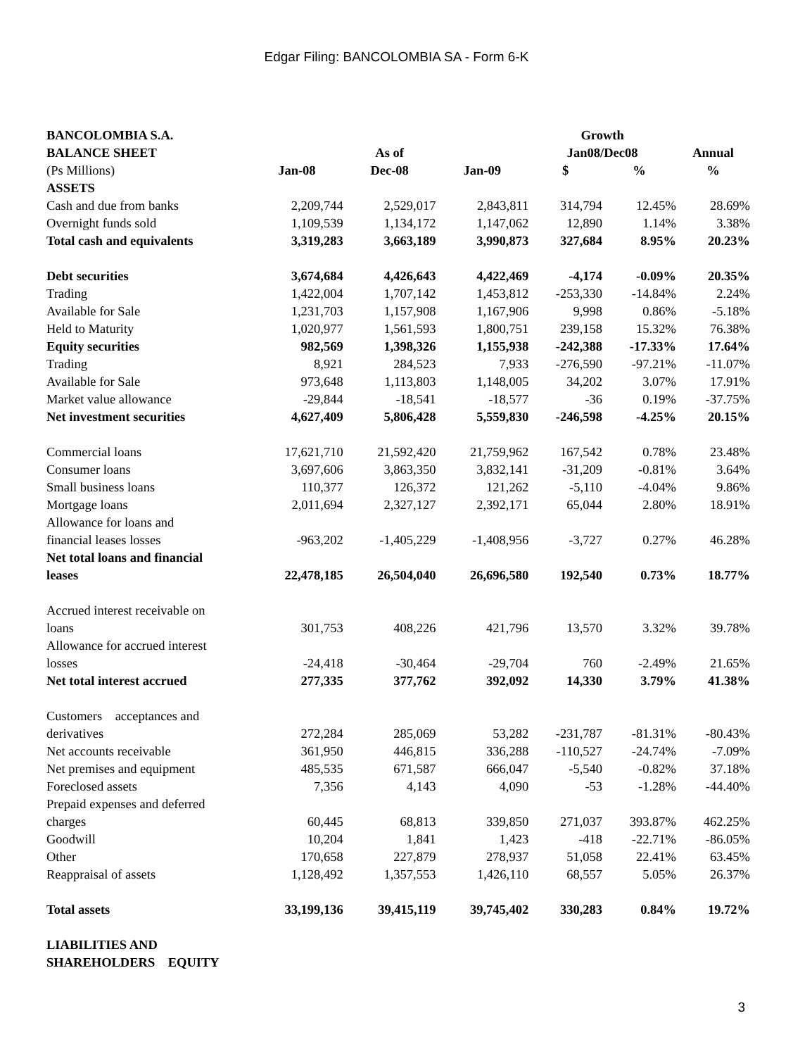Edgar Filing: BANCOLOMBIA SA - Form 6-K
| BANCOLOMBIA S.A. | | | | Growth | | |
| --- | --- | --- | --- | --- | --- | --- |
| BALANCE SHEET | | As of | | Jan08/Dec08 | | Annual |
| (Ps Millions) | Jan-08 | Dec-08 | Jan-09 | $ | % | % |
| ASSETS | | | | | | |
| Cash and due from banks | 2,209,744 | 2,529,017 | 2,843,811 | 314,794 | 12.45% | 28.69% |
| Overnight funds sold | 1,109,539 | 1,134,172 | 1,147,062 | 12,890 | 1.14% | 3.38% |
| Total cash and equivalents | 3,319,283 | 3,663,189 | 3,990,873 | 327,684 | 8.95% | 20.23% |
| Debt securities | 3,674,684 | 4,426,643 | 4,422,469 | -4,174 | -0.09% | 20.35% |
| Trading | 1,422,004 | 1,707,142 | 1,453,812 | -253,330 | -14.84% | 2.24% |
| Available for Sale | 1,231,703 | 1,157,908 | 1,167,906 | 9,998 | 0.86% | -5.18% |
| Held to Maturity | 1,020,977 | 1,561,593 | 1,800,751 | 239,158 | 15.32% | 76.38% |
| Equity securities | 982,569 | 1,398,326 | 1,155,938 | -242,388 | -17.33% | 17.64% |
| Trading | 8,921 | 284,523 | 7,933 | -276,590 | -97.21% | -11.07% |
| Available for Sale | 973,648 | 1,113,803 | 1,148,005 | 34,202 | 3.07% | 17.91% |
| Market value allowance | -29,844 | -18,541 | -18,577 | -36 | 0.19% | -37.75% |
| Net investment securities | 4,627,409 | 5,806,428 | 5,559,830 | -246,598 | -4.25% | 20.15% |
| Commercial loans | 17,621,710 | 21,592,420 | 21,759,962 | 167,542 | 0.78% | 23.48% |
| Consumer loans | 3,697,606 | 3,863,350 | 3,832,141 | -31,209 | -0.81% | 3.64% |
| Small business loans | 110,377 | 126,372 | 121,262 | -5,110 | -4.04% | 9.86% |
| Mortgage loans | 2,011,694 | 2,327,127 | 2,392,171 | 65,044 | 2.80% | 18.91% |
| Allowance for loans and financial leases losses | -963,202 | -1,405,229 | -1,408,956 | -3,727 | 0.27% | 46.28% |
| Net total loans and financial leases | 22,478,185 | 26,504,040 | 26,696,580 | 192,540 | 0.73% | 18.77% |
| Accrued interest receivable on loans | 301,753 | 408,226 | 421,796 | 13,570 | 3.32% | 39.78% |
| Allowance for accrued interest losses | -24,418 | -30,464 | -29,704 | 760 | -2.49% | 21.65% |
| Net total interest accrued | 277,335 | 377,762 | 392,092 | 14,330 | 3.79% | 41.38% |
| Customers acceptances and derivatives | 272,284 | 285,069 | 53,282 | -231,787 | -81.31% | -80.43% |
| Net accounts receivable | 361,950 | 446,815 | 336,288 | -110,527 | -24.74% | -7.09% |
| Net premises and equipment | 485,535 | 671,587 | 666,047 | -5,540 | -0.82% | 37.18% |
| Foreclosed assets | 7,356 | 4,143 | 4,090 | -53 | -1.28% | -44.40% |
| Prepaid expenses and deferred charges | 60,445 | 68,813 | 339,850 | 271,037 | 393.87% | 462.25% |
| Goodwill | 10,204 | 1,841 | 1,423 | -418 | -22.71% | -86.05% |
| Other | 170,658 | 227,879 | 278,937 | 51,058 | 22.41% | 63.45% |
| Reappraisal of assets | 1,128,492 | 1,357,553 | 1,426,110 | 68,557 | 5.05% | 26.37% |
| Total assets | 33,199,136 | 39,415,119 | 39,745,402 | 330,283 | 0.84% | 19.72% |
| LIABILITIES AND SHAREHOLDERS EQUITY | | | | | | |
3